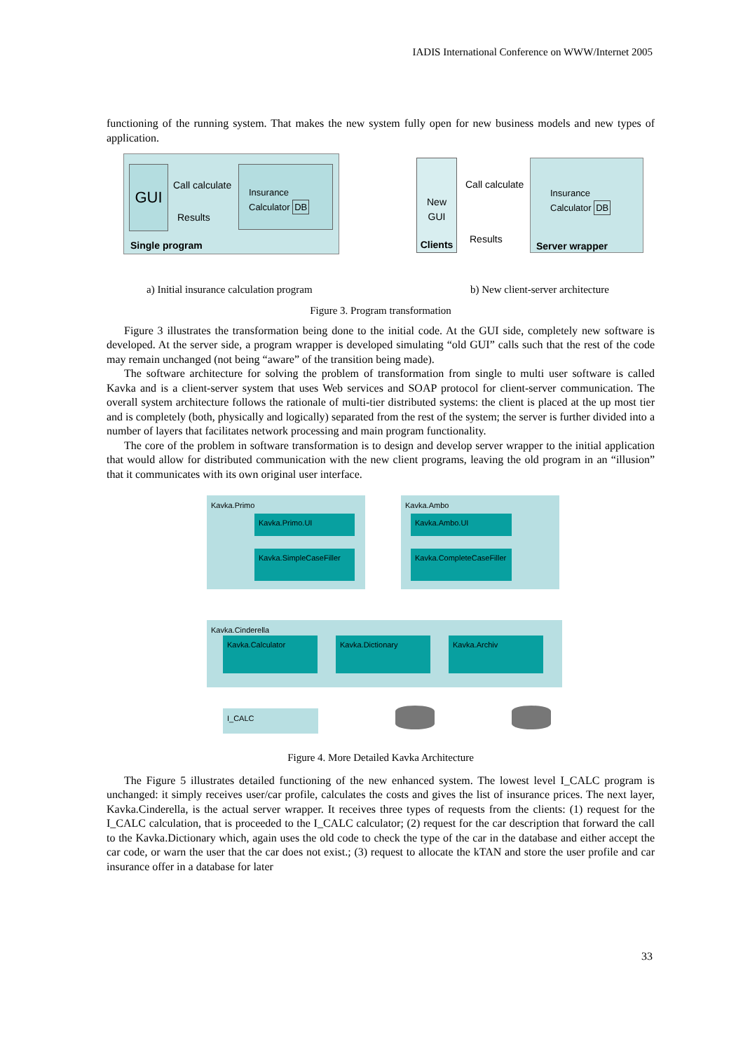IADIS International Conference on WWW/Internet 2005
functioning of the running system. That makes the new system fully open for new business models and new types of application.
GUI
Call calculate
Results
Insurance
Calculator DB
Single program
New
GUI
Clients
Call calculate
Results
Insurance
Calculator DB
Server wrapper
a) Initial insurance calculation program
b) New client-server architecture
Figure 3. Program transformation
Figure 3 illustrates the transformation being done to the initial code. At the GUI side, completely new software is developed. At the server side, a program wrapper is developed simulating “old GUI” calls such that the rest of the code may remain unchanged (not being “aware” of the transition being made).
The software architecture for solving the problem of transformation from single to multi user software is called Kavka and is a client-server system that uses Web services and SOAP protocol for client-server communication. The overall system architecture follows the rationale of multi-tier distributed systems: the client is placed at the up most tier and is completely (both, physically and logically) separated from the rest of the system; the server is further divided into a number of layers that facilitates network processing and main program functionality.
The core of the problem in software transformation is to design and develop server wrapper to the initial application that would allow for distributed communication with the new client programs, leaving the old program in an “illusion” that it communicates with its own original user interface.
Kavka.Primo
Kavka.Primo.UI
Kavka.SimpleCaseFiller
Kavka.Ambo
Kavka.Ambo.UI
Kavka.CompleteCaseFiller
Kavka.Cinderella
Kavka.Calculator Kavka.Dictionary Kavka.Archiv
I_CALC
Figure 4. More Detailed Kavka Architecture
The Figure 5 illustrates detailed functioning of the new enhanced system. The lowest level I_CALC program is unchanged: it simply receives user/car profile, calculates the costs and gives the list of insurance prices. The next layer, Kavka.Cinderella, is the actual server wrapper. It receives three types of requests from the clients: (1) request for the I_CALC calculation, that is proceeded to the I_CALC calculator; (2) request for the car description that forward the call to the Kavka.Dictionary which, again uses the old code to check the type of the car in the database and either accept the car code, or warn the user that the car does not exist.; (3) request to allocate the kTAN and store the user profile and car insurance offer in a database for later
33